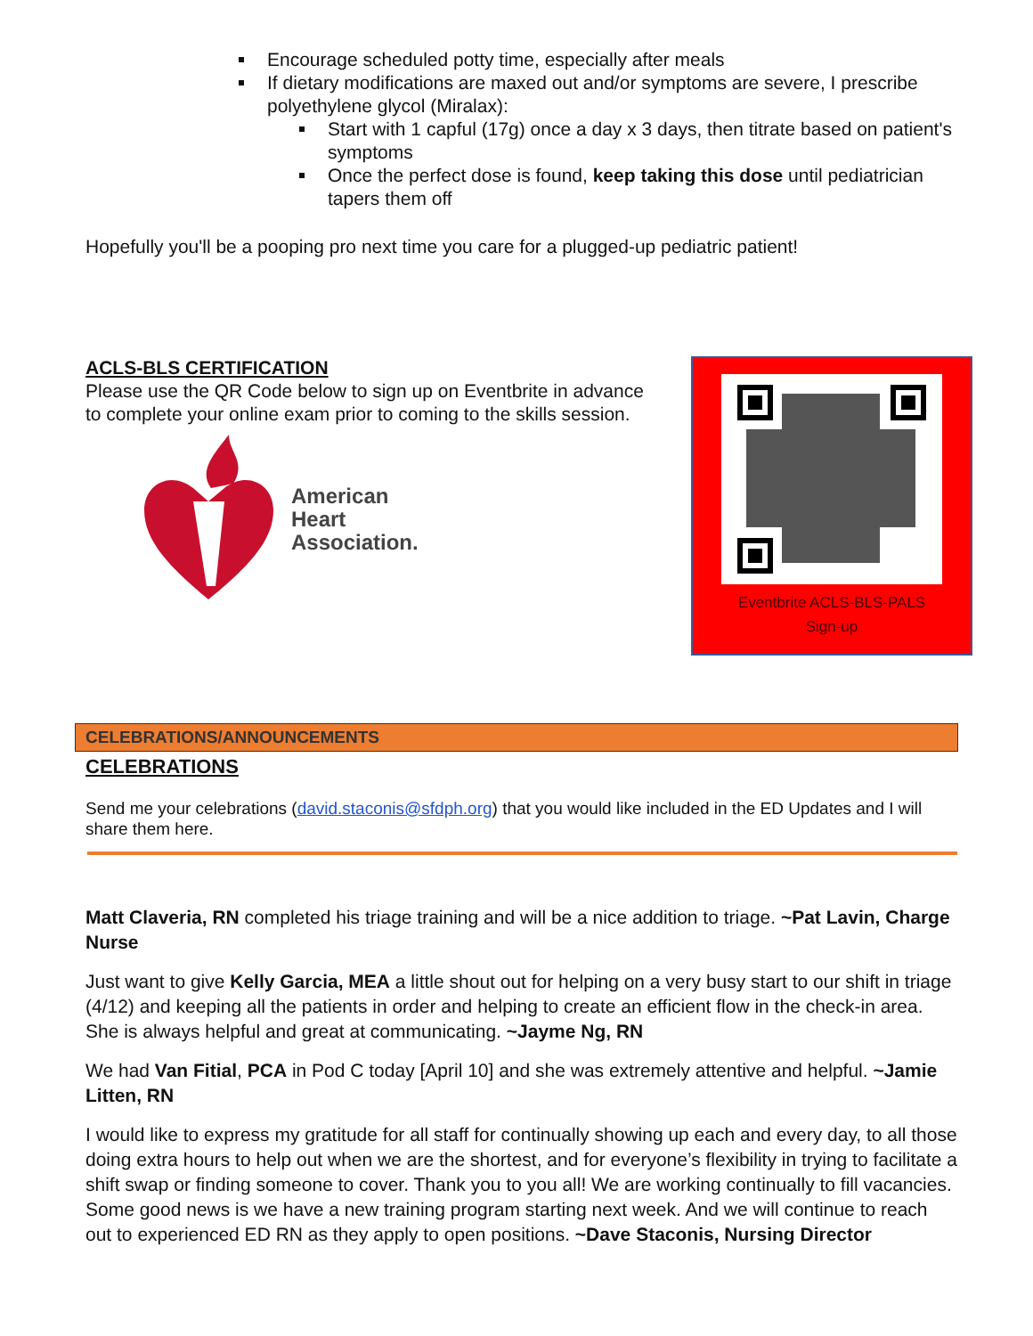Encourage scheduled potty time, especially after meals
If dietary modifications are maxed out and/or symptoms are severe, I prescribe polyethylene glycol (Miralax):
Start with 1 capful (17g) once a day x 3 days, then titrate based on patient's symptoms
Once the perfect dose is found, keep taking this dose until pediatrician tapers them off
Hopefully you'll be a pooping pro next time you care for a plugged-up pediatric patient!
ACLS-BLS CERTIFICATION
Please use the QR Code below to sign up on Eventbrite in advance to complete your online exam prior to coming to the skills session.
American
Heart
Association.
Eventbrite ACLS-BLS-PALS
Sign-up
CELEBRATIONS/ANNOUNCEMENTS
CELEBRATIONS
Send me your celebrations (david.staconis@sfdph.org) that you would like included in the ED Updates and I will share them here.
Matt Claveria, RN completed his triage training and will be a nice addition to triage. ~Pat Lavin, Charge Nurse
Just want to give Kelly Garcia, MEA a little shout out for helping on a very busy start to our shift in triage (4/12) and keeping all the patients in order and helping to create an efficient flow in the check-in area. She is always helpful and great at communicating. ~Jayme Ng, RN
We had Van Fitial, PCA in Pod C today [April 10] and she was extremely attentive and helpful. ~Jamie Litten, RN
I would like to express my gratitude for all staff for continually showing up each and every day, to all those doing extra hours to help out when we are the shortest, and for everyone’s flexibility in trying to facilitate a shift swap or finding someone to cover. Thank you to you all! We are working continually to fill vacancies. Some good news is we have a new training program starting next week. And we will continue to reach out to experienced ED RN as they apply to open positions. ~Dave Staconis, Nursing Director